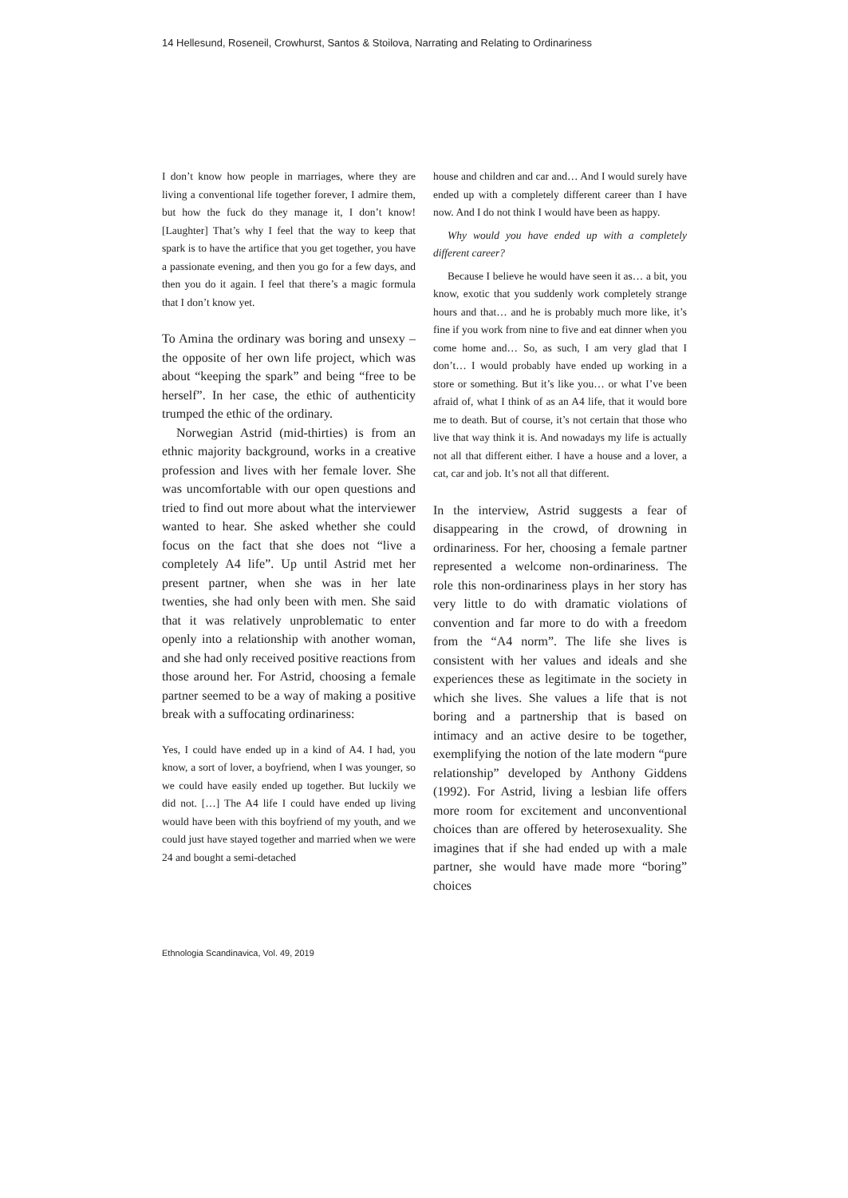14 Hellesund, Roseneil, Crowhurst, Santos & Stoilova, Narrating and Relating to Ordinariness
I don’t know how people in marriages, where they are living a conventional life together forever, I admire them, but how the fuck do they manage it, I don’t know! [Laughter] That’s why I feel that the way to keep that spark is to have the artifice that you get together, you have a passionate evening, and then you go for a few days, and then you do it again. I feel that there’s a magic formula that I don’t know yet.
To Amina the ordinary was boring and unsexy – the opposite of her own life project, which was about “keeping the spark” and being “free to be herself”. In her case, the ethic of authenticity trumped the ethic of the ordinary.
Norwegian Astrid (mid-thirties) is from an ethnic majority background, works in a creative profession and lives with her female lover. She was uncomfortable with our open questions and tried to find out more about what the interviewer wanted to hear. She asked whether she could focus on the fact that she does not “live a completely A4 life”. Up until Astrid met her present partner, when she was in her late twenties, she had only been with men. She said that it was relatively unproblematic to enter openly into a relationship with another woman, and she had only received positive reactions from those around her. For Astrid, choosing a female partner seemed to be a way of making a positive break with a suffocating ordinariness:
Yes, I could have ended up in a kind of A4. I had, you know, a sort of lover, a boyfriend, when I was younger, so we could have easily ended up together. But luckily we did not. […] The A4 life I could have ended up living would have been with this boyfriend of my youth, and we could just have stayed together and married when we were 24 and bought a semi-detached
house and children and car and… And I would surely have ended up with a completely different career than I have now. And I do not think I would have been as happy.
Why would you have ended up with a completely different career?
Because I believe he would have seen it as… a bit, you know, exotic that you suddenly work completely strange hours and that… and he is probably much more like, it’s fine if you work from nine to five and eat dinner when you come home and… So, as such, I am very glad that I don’t… I would probably have ended up working in a store or something. But it’s like you… or what I’ve been afraid of, what I think of as an A4 life, that it would bore me to death. But of course, it’s not certain that those who live that way think it is. And nowadays my life is actually not all that different either. I have a house and a lover, a cat, car and job. It’s not all that different.
In the interview, Astrid suggests a fear of disappearing in the crowd, of drowning in ordinariness. For her, choosing a female partner represented a welcome non-ordinariness. The role this non-ordinariness plays in her story has very little to do with dramatic violations of convention and far more to do with a freedom from the “A4 norm”. The life she lives is consistent with her values and ideals and she experiences these as legitimate in the society in which she lives. She values a life that is not boring and a partnership that is based on intimacy and an active desire to be together, exemplifying the notion of the late modern “pure relationship” developed by Anthony Giddens (1992). For Astrid, living a lesbian life offers more room for excitement and unconventional choices than are offered by heterosexuality. She imagines that if she had ended up with a male partner, she would have made more “boring” choices
Ethnologia Scandinavica, Vol. 49, 2019